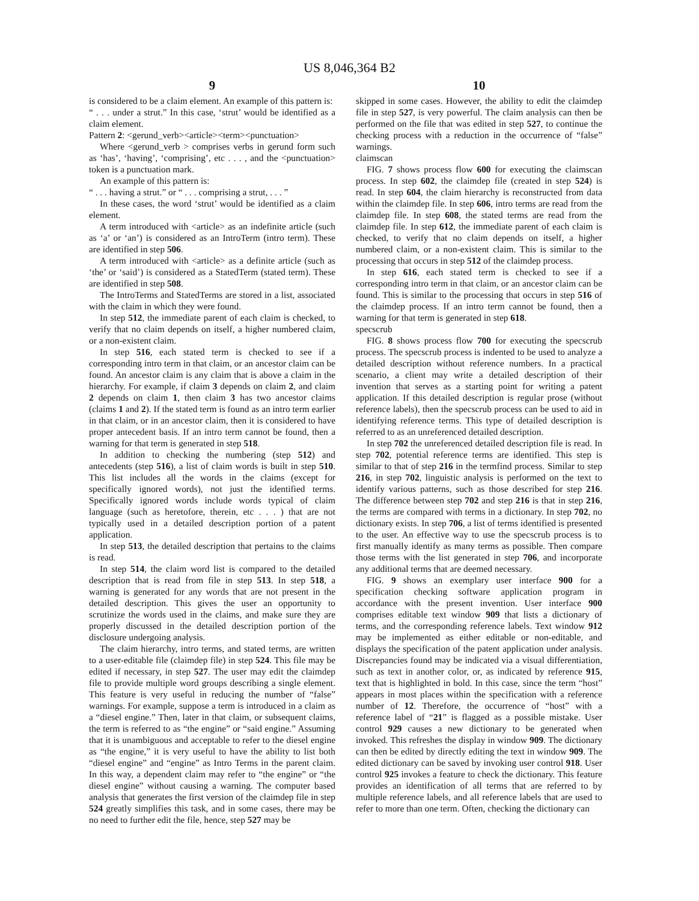US 8,046,364 B2
9
is considered to be a claim element. An example of this pattern is:
“ . . . under a strut.” In this case, ‘strut’ would be identified as a claim element.
Pattern 2: <gerund_verb><article><term><punctuation>
Where <gerund_verb > comprises verbs in gerund form such as ‘has’, ‘having’, ‘comprising’, etc . . . , and the <punctuation> token is a punctuation mark.
An example of this pattern is:
“ . . . having a strut.” or “ . . . comprising a strut, . . . ”
In these cases, the word ‘strut’ would be identified as a claim element.
A term introduced with <article> as an indefinite article (such as ‘a’ or ‘an’) is considered as an IntroTerm (intro term). These are identified in step 506.
A term introduced with <article> as a definite article (such as ‘the’ or ‘said’) is considered as a StatedTerm (stated term). These are identified in step 508.
The IntroTerms and StatedTerms are stored in a list, associated with the claim in which they were found.
In step 512, the immediate parent of each claim is checked, to verify that no claim depends on itself, a higher numbered claim, or a non-existent claim.
In step 516, each stated term is checked to see if a corresponding intro term in that claim, or an ancestor claim can be found. An ancestor claim is any claim that is above a claim in the hierarchy. For example, if claim 3 depends on claim 2, and claim 2 depends on claim 1, then claim 3 has two ancestor claims (claims 1 and 2). If the stated term is found as an intro term earlier in that claim, or in an ancestor claim, then it is considered to have proper antecedent basis. If an intro term cannot be found, then a warning for that term is generated in step 518.
In addition to checking the numbering (step 512) and antecedents (step 516), a list of claim words is built in step 510. This list includes all the words in the claims (except for specifically ignored words), not just the identified terms. Specifically ignored words include words typical of claim language (such as heretofore, therein, etc . . . ) that are not typically used in a detailed description portion of a patent application.
In step 513, the detailed description that pertains to the claims is read.
In step 514, the claim word list is compared to the detailed description that is read from file in step 513. In step 518, a warning is generated for any words that are not present in the detailed description. This gives the user an opportunity to scrutinize the words used in the claims, and make sure they are properly discussed in the detailed description portion of the disclosure undergoing analysis.
The claim hierarchy, intro terms, and stated terms, are written to a user-editable file (claimdep file) in step 524. This file may be edited if necessary, in step 527. The user may edit the claimdep file to provide multiple word groups describing a single element. This feature is very useful in reducing the number of “false” warnings. For example, suppose a term is introduced in a claim as a “diesel engine.” Then, later in that claim, or subsequent claims, the term is referred to as “the engine” or “said engine.” Assuming that it is unambiguous and acceptable to refer to the diesel engine as “the engine,” it is very useful to have the ability to list both “diesel engine” and “engine” as Intro Terms in the parent claim. In this way, a dependent claim may refer to “the engine” or “the diesel engine” without causing a warning. The computer based analysis that generates the first version of the claimdep file in step 524 greatly simplifies this task, and in some cases, there may be no need to further edit the file, hence, step 527 may be
10
skipped in some cases. However, the ability to edit the claimdep file in step 527, is very powerful. The claim analysis can then be performed on the file that was edited in step 527, to continue the checking process with a reduction in the occurrence of “false” warnings.
claimscan
FIG. 7 shows process flow 600 for executing the claimscan process. In step 602, the claimdep file (created in step 524) is read. In step 604, the claim hierarchy is reconstructed from data within the claimdep file. In step 606, intro terms are read from the claimdep file. In step 608, the stated terms are read from the claimdep file. In step 612, the immediate parent of each claim is checked, to verify that no claim depends on itself, a higher numbered claim, or a non-existent claim. This is similar to the processing that occurs in step 512 of the claimdep process.
In step 616, each stated term is checked to see if a corresponding intro term in that claim, or an ancestor claim can be found. This is similar to the processing that occurs in step 516 of the claimdep process. If an intro term cannot be found, then a warning for that term is generated in step 618.
specscrub
FIG. 8 shows process flow 700 for executing the specscrub process. The specscrub process is indented to be used to analyze a detailed description without reference numbers. In a practical scenario, a client may write a detailed description of their invention that serves as a starting point for writing a patent application. If this detailed description is regular prose (without reference labels), then the specscrub process can be used to aid in identifying reference terms. This type of detailed description is referred to as an unreferenced detailed description.
In step 702 the unreferenced detailed description file is read. In step 702, potential reference terms are identified. This step is similar to that of step 216 in the termfind process. Similar to step 216, in step 702, linguistic analysis is performed on the text to identify various patterns, such as those described for step 216. The difference between step 702 and step 216 is that in step 216, the terms are compared with terms in a dictionary. In step 702, no dictionary exists. In step 706, a list of terms identified is presented to the user. An effective way to use the specscrub process is to first manually identify as many terms as possible. Then compare those terms with the list generated in step 706, and incorporate any additional terms that are deemed necessary.
FIG. 9 shows an exemplary user interface 900 for a specification checking software application program in accordance with the present invention. User interface 900 comprises editable text window 909 that lists a dictionary of terms, and the corresponding reference labels. Text window 912 may be implemented as either editable or non-editable, and displays the specification of the patent application under analysis. Discrepancies found may be indicated via a visual differentiation, such as text in another color, or, as indicated by reference 915, text that is highlighted in bold. In this case, since the term “host” appears in most places within the specification with a reference number of 12. Therefore, the occurrence of “host” with a reference label of “21” is flagged as a possible mistake. User control 929 causes a new dictionary to be generated when invoked. This refreshes the display in window 909. The dictionary can then be edited by directly editing the text in window 909. The edited dictionary can be saved by invoking user control 918. User control 925 invokes a feature to check the dictionary. This feature provides an identification of all terms that are referred to by multiple reference labels, and all reference labels that are used to refer to more than one term. Often, checking the dictionary can